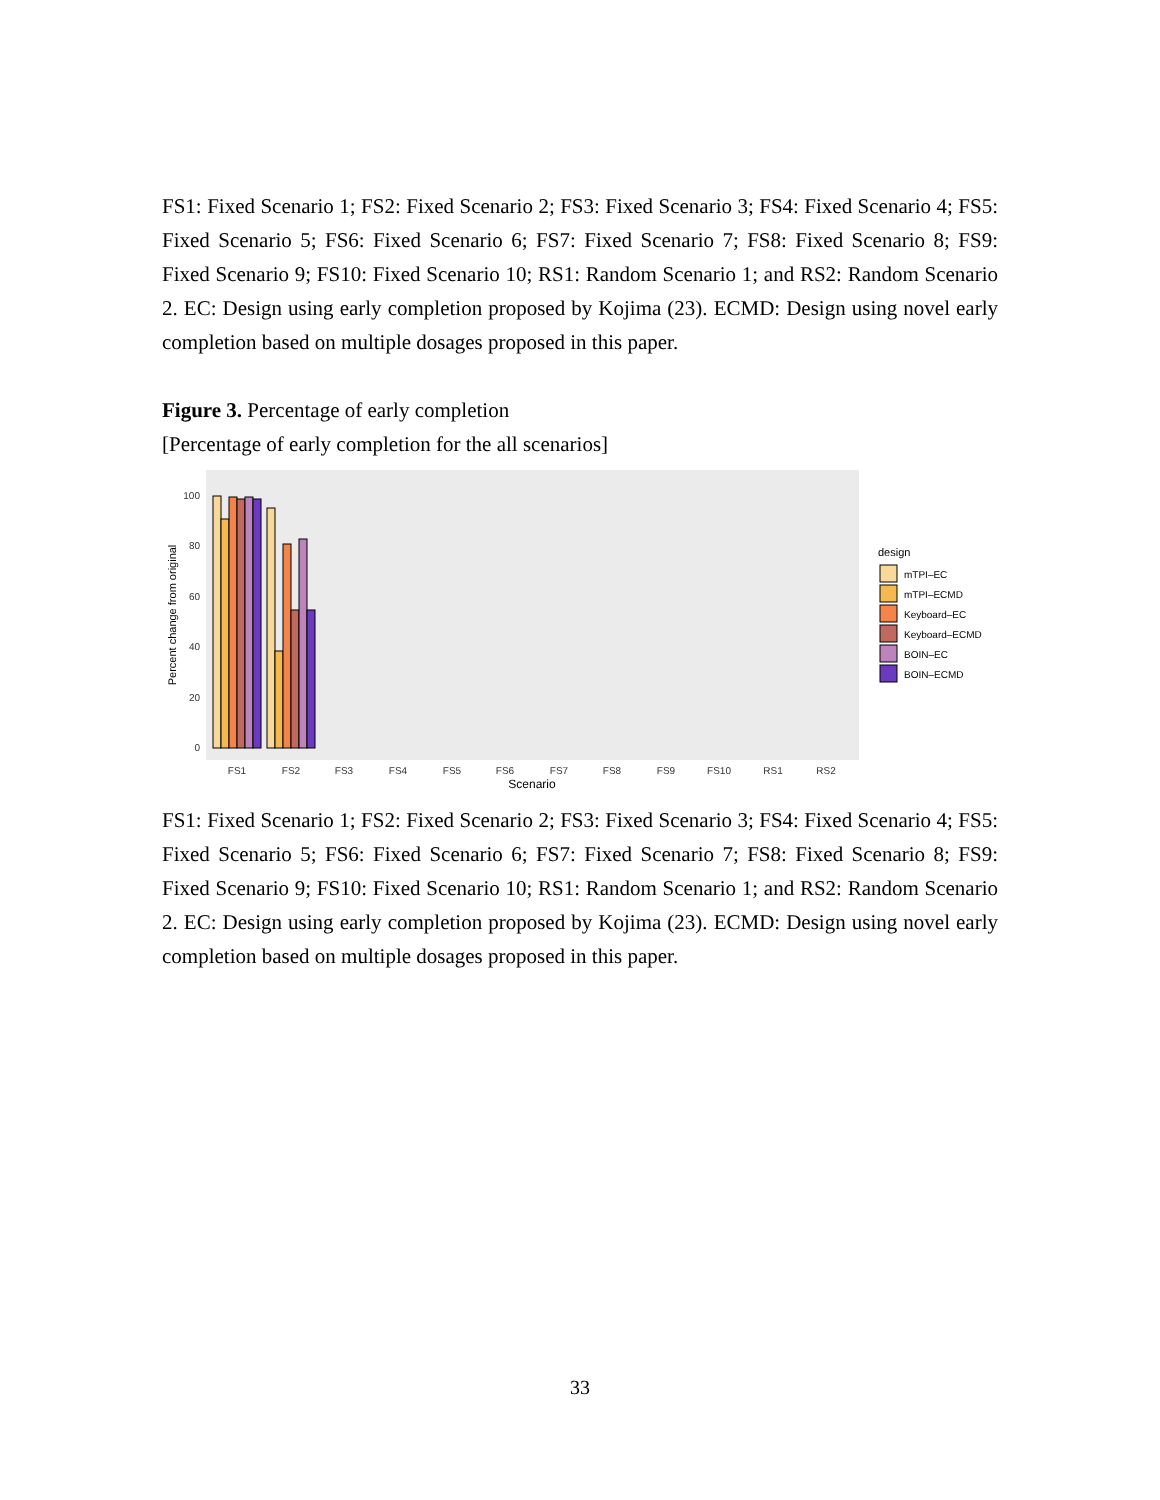FS1: Fixed Scenario 1; FS2: Fixed Scenario 2; FS3: Fixed Scenario 3; FS4: Fixed Scenario 4; FS5: Fixed Scenario 5; FS6: Fixed Scenario 6; FS7: Fixed Scenario 7; FS8: Fixed Scenario 8; FS9: Fixed Scenario 9; FS10: Fixed Scenario 10; RS1: Random Scenario 1; and RS2: Random Scenario 2. EC: Design using early completion proposed by Kojima (23). ECMD: Design using novel early completion based on multiple dosages proposed in this paper.
Figure 3. Percentage of early completion
[Percentage of early completion for the all scenarios]
0
20
40
60
80
100
Percent change from original
FS1
FS2
FS3
FS4
FS5
FS6
FS7
FS8
FS9
FS10
RS1
RS2
Scenario
design
mTPI–EC
mTPI–ECMD
Keyboard–EC
Keyboard–ECMD
BOIN–EC
BOIN–ECMD
FS1: Fixed Scenario 1; FS2: Fixed Scenario 2; FS3: Fixed Scenario 3; FS4: Fixed Scenario 4; FS5: Fixed Scenario 5; FS6: Fixed Scenario 6; FS7: Fixed Scenario 7; FS8: Fixed Scenario 8; FS9: Fixed Scenario 9; FS10: Fixed Scenario 10; RS1: Random Scenario 1; and RS2: Random Scenario 2. EC: Design using early completion proposed by Kojima (23). ECMD: Design using novel early completion based on multiple dosages proposed in this paper.
33